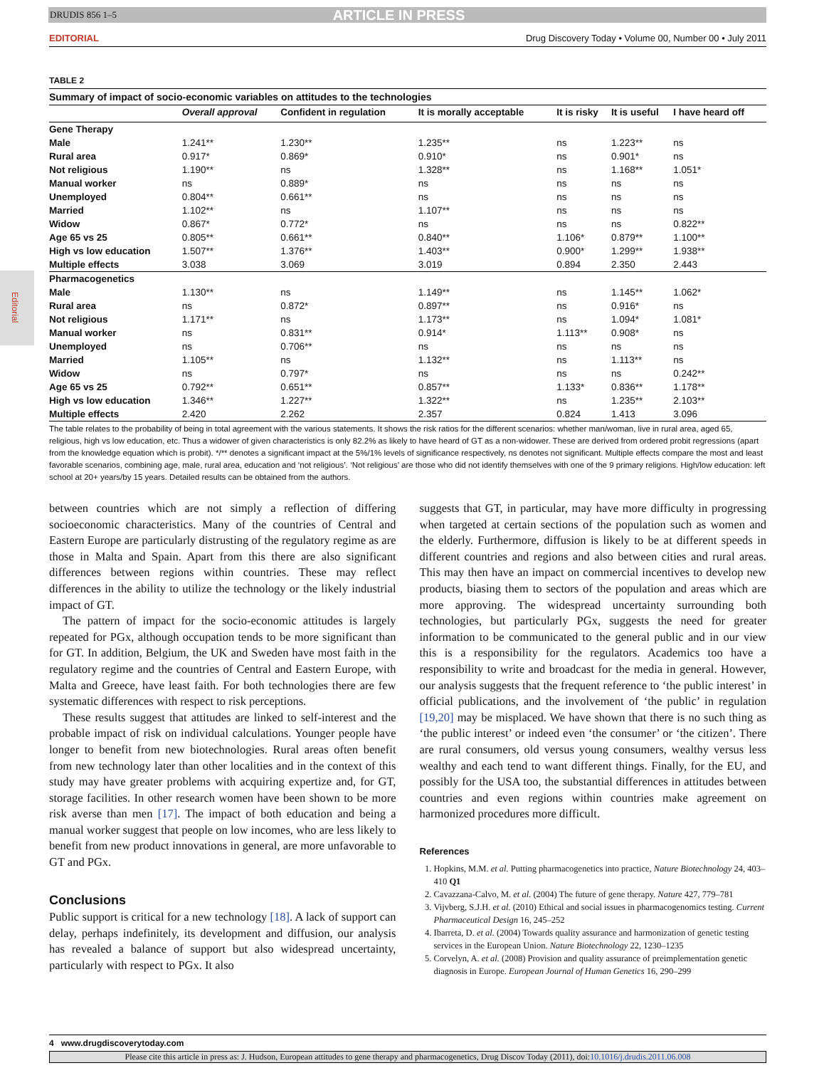Editorial
DRUDIS 856 1–5 ARTICLE IN PRESS
EDITORIAL Drug Discovery Today • Volume 00, Number 00 • July 2011
TABLE 2
Summary of impact of socio-economic variables on attitudes to the technologies
| | Overall approval | Confident in regulation | It is morally acceptable | It is risky | It is useful | I have heard off |
| --- | --- | --- | --- | --- | --- | --- |
| Gene Therapy | | | | | | |
| Male | 1.241** | 1.230** | 1.235** | ns | 1.223** | ns |
| Rural area | 0.917* | 0.869* | 0.910* | ns | 0.901* | ns |
| Not religious | 1.190** | ns | 1.328** | ns | 1.168** | 1.051* |
| Manual worker | ns | 0.889* | ns | ns | ns | ns |
| Unemployed | 0.804** | 0.661** | ns | ns | ns | ns |
| Married | 1.102** | ns | 1.107** | ns | ns | ns |
| Widow | 0.867* | 0.772* | ns | ns | ns | 0.822** |
| Age 65 vs 25 | 0.805** | 0.661** | 0.840** | 1.106* | 0.879** | 1.100** |
| High vs low education | 1.507** | 1.376** | 1.403** | 0.900* | 1.299** | 1.938** |
| Multiple effects | 3.038 | 3.069 | 3.019 | 0.894 | 2.350 | 2.443 |
| Pharmacogenetics | | | | | | |
| Male | 1.130** | ns | 1.149** | ns | 1.145** | 1.062* |
| Rural area | ns | 0.872* | 0.897** | ns | 0.916* | ns |
| Not religious | 1.171** | ns | 1.173** | ns | 1.094* | 1.081* |
| Manual worker | ns | 0.831** | 0.914* | 1.113** | 0.908* | ns |
| Unemployed | ns | 0.706** | ns | ns | ns | ns |
| Married | 1.105** | ns | 1.132** | ns | 1.113** | ns |
| Widow | ns | 0.797* | ns | ns | ns | 0.242** |
| Age 65 vs 25 | 0.792** | 0.651** | 0.857** | 1.133* | 0.836** | 1.178** |
| High vs low education | 1.346** | 1.227** | 1.322** | ns | 1.235** | 2.103** |
| Multiple effects | 2.420 | 2.262 | 2.357 | 0.824 | 1.413 | 3.096 |
The table relates to the probability of being in total agreement with the various statements. It shows the risk ratios for the different scenarios: whether man/woman, live in rural area, aged 65, religious, high vs low education, etc. Thus a widower of given characteristics is only 82.2% as likely to have heard of GT as a non-widower. These are derived from ordered probit regressions (apart from the knowledge equation which is probit). */** denotes a significant impact at the 5%/1% levels of significance respectively, ns denotes not significant. Multiple effects compare the most and least favorable scenarios, combining age, male, rural area, education and ‘not religious’. ‘Not religious’ are those who did not identify themselves with one of the 9 primary religions. High/low education: left school at 20+ years/by 15 years. Detailed results can be obtained from the authors.
between countries which are not simply a reflection of differing socioeconomic characteristics. Many of the countries of Central and Eastern Europe are particularly distrusting of the regulatory regime as are those in Malta and Spain. Apart from this there are also significant differences between regions within countries. These may reflect differences in the ability to utilize the technology or the likely industrial impact of GT.
The pattern of impact for the socio-economic attitudes is largely repeated for PGx, although occupation tends to be more significant than for GT. In addition, Belgium, the UK and Sweden have most faith in the regulatory regime and the countries of Central and Eastern Europe, with Malta and Greece, have least faith. For both technologies there are few systematic differences with respect to risk perceptions.
These results suggest that attitudes are linked to self-interest and the probable impact of risk on individual calculations. Younger people have longer to benefit from new biotechnologies. Rural areas often benefit from new technology later than other localities and in the context of this study may have greater problems with acquiring expertize and, for GT, storage facilities. In other research women have been shown to be more risk averse than men [17]. The impact of both education and being a manual worker suggest that people on low incomes, who are less likely to benefit from new product innovations in general, are more unfavorable to GT and PGx.
Conclusions
Public support is critical for a new technology [18]. A lack of support can delay, perhaps indefinitely, its development and diffusion, our analysis has revealed a balance of support but also widespread uncertainty, particularly with respect to PGx. It also
suggests that GT, in particular, may have more difficulty in progressing when targeted at certain sections of the population such as women and the elderly. Furthermore, diffusion is likely to be at different speeds in different countries and regions and also between cities and rural areas. This may then have an impact on commercial incentives to develop new products, biasing them to sectors of the population and areas which are more approving. The widespread uncertainty surrounding both technologies, but particularly PGx, suggests the need for greater information to be communicated to the general public and in our view this is a responsibility for the regulators. Academics too have a responsibility to write and broadcast for the media in general. However, our analysis suggests that the frequent reference to ‘the public interest’ in official publications, and the involvement of ‘the public’ in regulation [19,20] may be misplaced. We have shown that there is no such thing as ‘the public interest’ or indeed even ‘the consumer’ or ‘the citizen’. There are rural consumers, old versus young consumers, wealthy versus less wealthy and each tend to want different things. Finally, for the EU, and possibly for the USA too, the substantial differences in attitudes between countries and even regions within countries make agreement on harmonized procedures more difficult.
References
1. Hopkins, M.M. et al. Putting pharmacogenetics into practice, Nature Biotechnology 24, 403–410 Q1
2. Cavazzana-Calvo, M. et al. (2004) The future of gene therapy. Nature 427, 779–781
3. Vijvberg, S.J.H. et al. (2010) Ethical and social issues in pharmacogenomics testing. Current Pharmaceutical Design 16, 245–252
4. Ibarreta, D. et al. (2004) Towards quality assurance and harmonization of genetic testing services in the European Union. Nature Biotechnology 22, 1230–1235
5. Corvelyn, A. et al. (2008) Provision and quality assurance of preimplementation genetic diagnosis in Europe. European Journal of Human Genetics 16, 290–299
4 www.drugdiscoverytoday.com
Please cite this article in press as: J. Hudson, European attitudes to gene therapy and pharmacogenetics, Drug Discov Today (2011), doi:10.1016/j.drudis.2011.06.008